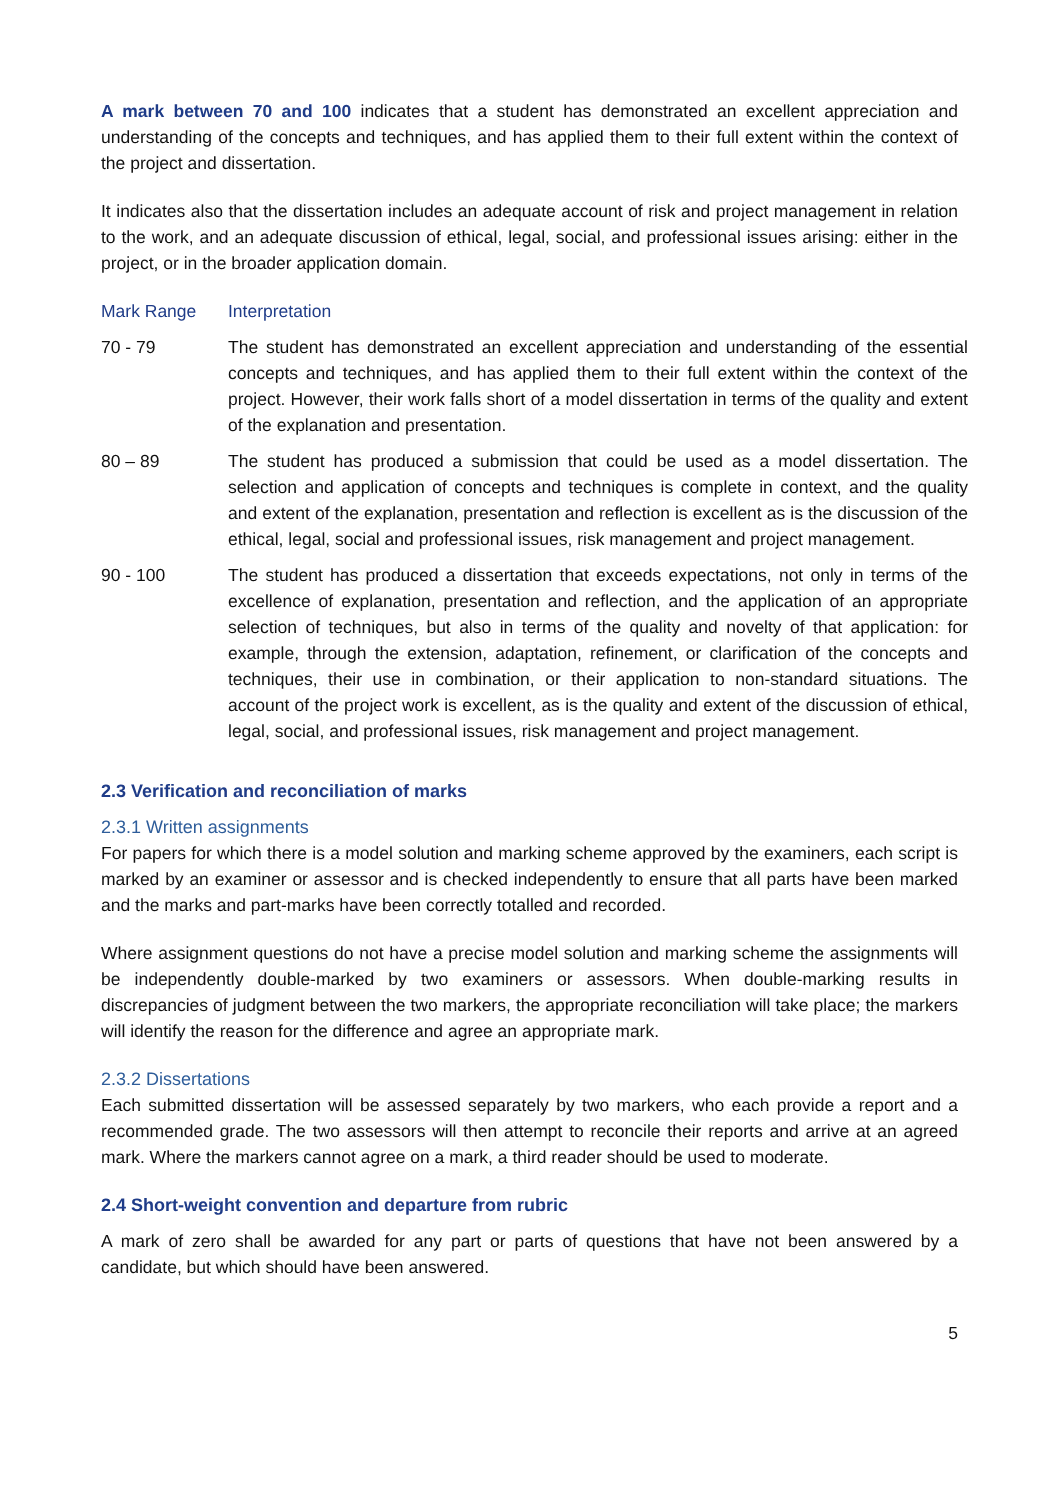A mark between 70 and 100 indicates that a student has demonstrated an excellent appreciation and understanding of the concepts and techniques, and has applied them to their full extent within the context of the project and dissertation.
It indicates also that the dissertation includes an adequate account of risk and project management in relation to the work, and an adequate discussion of ethical, legal, social, and professional issues arising: either in the project, or in the broader application domain.
| Mark Range | Interpretation |
| --- | --- |
| 70 - 79 | The student has demonstrated an excellent appreciation and understanding of the essential concepts and techniques, and has applied them to their full extent within the context of the project. However, their work falls short of a model dissertation in terms of the quality and extent of the explanation and presentation. |
| 80 – 89 | The student has produced a submission that could be used as a model dissertation. The selection and application of concepts and techniques is complete in context, and the quality and extent of the explanation, presentation and reflection is excellent as is the discussion of the ethical, legal, social and professional issues, risk management and project management. |
| 90 - 100 | The student has produced a dissertation that exceeds expectations, not only in terms of the excellence of explanation, presentation and reflection, and the application of an appropriate selection of techniques, but also in terms of the quality and novelty of that application: for example, through the extension, adaptation, refinement, or clarification of the concepts and techniques, their use in combination, or their application to non-standard situations. The account of the project work is excellent, as is the quality and extent of the discussion of ethical, legal, social, and professional issues, risk management and project management. |
2.3 Verification and reconciliation of marks
2.3.1 Written assignments
For papers for which there is a model solution and marking scheme approved by the examiners, each script is marked by an examiner or assessor and is checked independently to ensure that all parts have been marked and the marks and part-marks have been correctly totalled and recorded.
Where assignment questions do not have a precise model solution and marking scheme the assignments will be independently double-marked by two examiners or assessors. When double-marking results in discrepancies of judgment between the two markers, the appropriate reconciliation will take place; the markers will identify the reason for the difference and agree an appropriate mark.
2.3.2 Dissertations
Each submitted dissertation will be assessed separately by two markers, who each provide a report and a recommended grade. The two assessors will then attempt to reconcile their reports and arrive at an agreed mark. Where the markers cannot agree on a mark, a third reader should be used to moderate.
2.4 Short-weight convention and departure from rubric
A mark of zero shall be awarded for any part or parts of questions that have not been answered by a candidate, but which should have been answered.
5